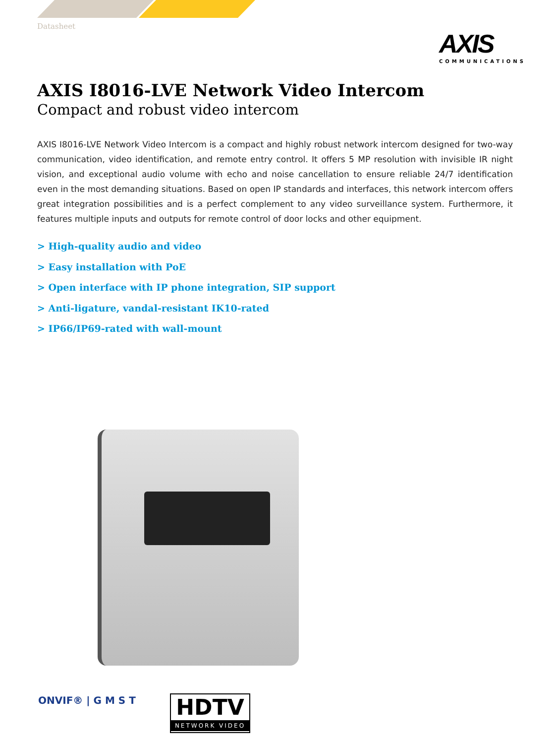Datasheet
AXIS
COMMUNICATIONS
AXIS I8016-LVE Network Video Intercom
Compact and robust video intercom
AXIS I8016-LVE Network Video Intercom is a compact and highly robust network intercom designed for two-way communication, video identification, and remote entry control. It offers 5 MP resolution with invisible IR night vision, and exceptional audio volume with echo and noise cancellation to ensure reliable 24/7 identification even in the most demanding situations. Based on open IP standards and interfaces, this network intercom offers great integration possibilities and is a perfect complement to any video surveillance system. Furthermore, it features multiple inputs and outputs for remote control of door locks and other equipment.
> High-quality audio and video
> Easy installation with PoE
> Open interface with IP phone integration, SIP support
> Anti-ligature, vandal-resistant IK10-rated
> IP66/IP69-rated with wall-mount
ONVIF® | G M S T
HDTV
NETWORK VIDEO